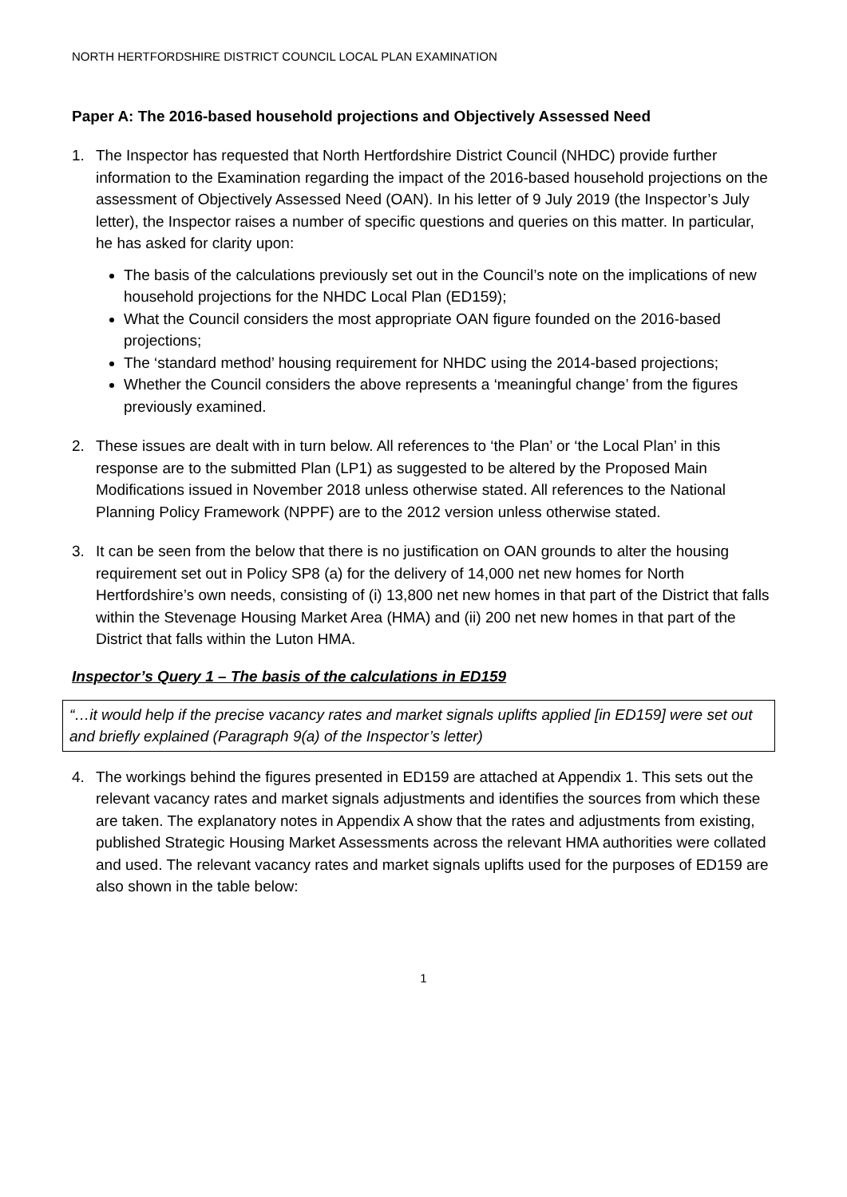NORTH HERTFORDSHIRE DISTRICT COUNCIL LOCAL PLAN EXAMINATION
Paper A: The 2016-based household projections and Objectively Assessed Need
1. The Inspector has requested that North Hertfordshire District Council (NHDC) provide further information to the Examination regarding the impact of the 2016-based household projections on the assessment of Objectively Assessed Need (OAN). In his letter of 9 July 2019 (the Inspector’s July letter), the Inspector raises a number of specific questions and queries on this matter. In particular, he has asked for clarity upon:
The basis of the calculations previously set out in the Council’s note on the implications of new household projections for the NHDC Local Plan (ED159);
What the Council considers the most appropriate OAN figure founded on the 2016-based projections;
The ‘standard method’ housing requirement for NHDC using the 2014-based projections;
Whether the Council considers the above represents a ‘meaningful change’ from the figures previously examined.
2. These issues are dealt with in turn below. All references to ‘the Plan’ or ‘the Local Plan’ in this response are to the submitted Plan (LP1) as suggested to be altered by the Proposed Main Modifications issued in November 2018 unless otherwise stated. All references to the National Planning Policy Framework (NPPF) are to the 2012 version unless otherwise stated.
3. It can be seen from the below that there is no justification on OAN grounds to alter the housing requirement set out in Policy SP8 (a) for the delivery of 14,000 net new homes for North Hertfordshire’s own needs, consisting of (i) 13,800 net new homes in that part of the District that falls within the Stevenage Housing Market Area (HMA) and (ii) 200 net new homes in that part of the District that falls within the Luton HMA.
Inspector’s Query 1 – The basis of the calculations in ED159
“…it would help if the precise vacancy rates and market signals uplifts applied [in ED159] were set out and briefly explained (Paragraph 9(a) of the Inspector’s letter)
4. The workings behind the figures presented in ED159 are attached at Appendix 1. This sets out the relevant vacancy rates and market signals adjustments and identifies the sources from which these are taken. The explanatory notes in Appendix A show that the rates and adjustments from existing, published Strategic Housing Market Assessments across the relevant HMA authorities were collated and used. The relevant vacancy rates and market signals uplifts used for the purposes of ED159 are also shown in the table below:
1